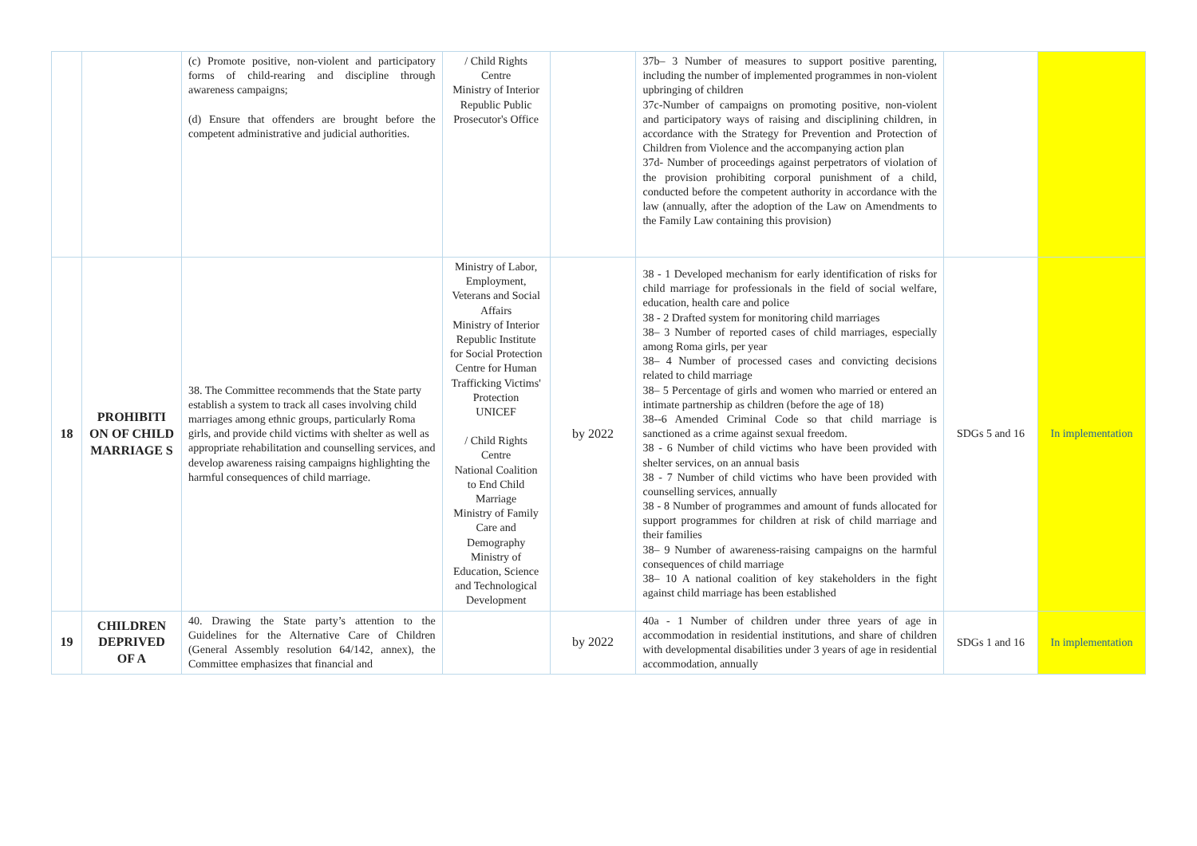| | | (c) Promote positive, non-violent and participatory forms of child-rearing and discipline through awareness campaigns; (d) Ensure that offenders are brought before the competent administrative and judicial authorities. | / Child Rights Centre Ministry of Interior Republic Public Prosecutor's Office | | 37b– 3 Number of measures to support positive parenting, including the number of implemented programmes in non-violent upbringing of children 37c-Number of campaigns on promoting positive, non-violent and participatory ways of raising and disciplining children, in accordance with the Strategy for Prevention and Protection of Children from Violence and the accompanying action plan 37d- Number of proceedings against perpetrators of violation of the provision prohibiting corporal punishment of a child, conducted before the competent authority in accordance with the law (annually, after the adoption of the Law on Amendments to the Family Law containing this provision) | | |
| 18 | PROHIBITI ON OF CHILD MARRIAGE S | 38. The Committee recommends that the State party establish a system to track all cases involving child marriages among ethnic groups, particularly Roma girls, and provide child victims with shelter as well as appropriate rehabilitation and counselling services, and develop awareness raising campaigns highlighting the harmful consequences of child marriage. | Ministry of Labor, Employment, Veterans and Social Affairs Ministry of Interior Republic Institute for Social Protection Centre for Human Trafficking Victims' Protection UNICEF / Child Rights Centre National Coalition to End Child Marriage Ministry of Family Care and Demography Ministry of Education, Science and Technological Development | by 2022 | 38 - 1 Developed mechanism for early identification of risks for child marriage for professionals in the field of social welfare, education, health care and police 38 - 2 Drafted system for monitoring child marriages 38– 3 Number of reported cases of child marriages, especially among Roma girls, per year 38– 4 Number of processed cases and convicting decisions related to child marriage 38– 5 Percentage of girls and women who married or entered an intimate partnership as children (before the age of 18) 38--6 Amended Criminal Code so that child marriage is sanctioned as a crime against sexual freedom. 38 - 6 Number of child victims who have been provided with shelter services, on an annual basis 38 - 7 Number of child victims who have been provided with counselling services, annually 38 - 8 Number of programmes and amount of funds allocated for support programmes for children at risk of child marriage and their families 38– 9 Number of awareness-raising campaigns on the harmful consequences of child marriage 38– 10 A national coalition of key stakeholders in the fight against child marriage has been established | SDGs 5 and 16 | In implementation |
| 19 | CHILDREN DEPRIVED OF A | 40. Drawing the State party’s attention to the Guidelines for the Alternative Care of Children (General Assembly resolution 64/142, annex), the Committee emphasizes that financial and | | by 2022 | 40a - 1 Number of children under three years of age in accommodation in residential institutions, and share of children with developmental disabilities under 3 years of age in residential accommodation, annually | SDGs 1 and 16 | In implementation |